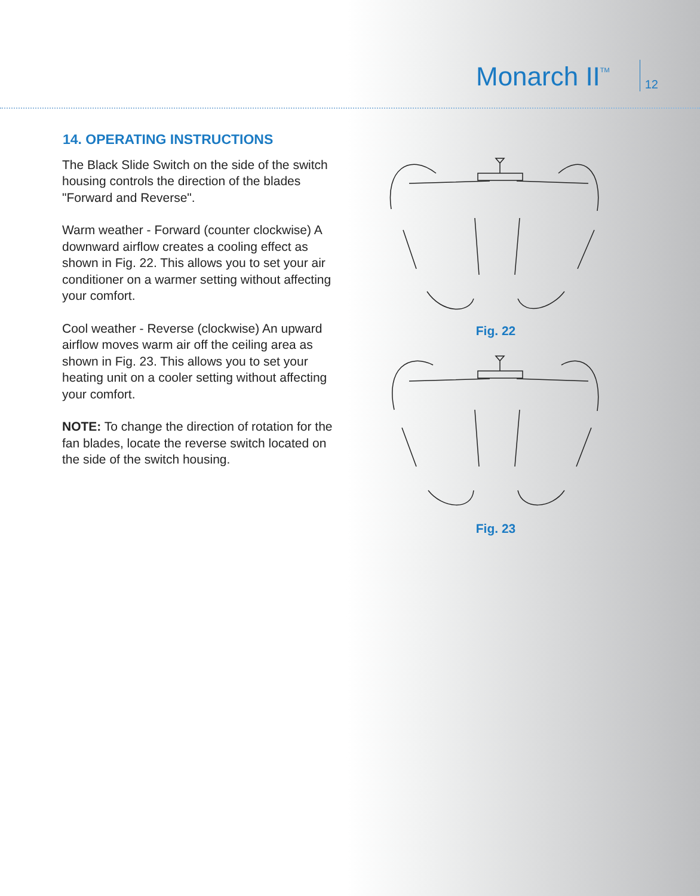Monarch II<sup>TM</sup>
12
14. OPERATING INSTRUCTIONS
The Black Slide Switch on the side of the switch housing controls the direction of the blades "Forward and Reverse".
Warm weather - Forward (counter clockwise) A downward airflow creates a cooling effect as shown in Fig. 22. This allows you to set your air conditioner on a warmer setting without affecting your comfort.
Cool weather - Reverse (clockwise) An upward airflow moves warm air off the ceiling area as shown in Fig. 23. This allows you to set your heating unit on a cooler setting without affecting your comfort.
NOTE: To change the direction of rotation for the fan blades, locate the reverse switch located on the side of the switch housing.
Fig. 22
Fig. 23